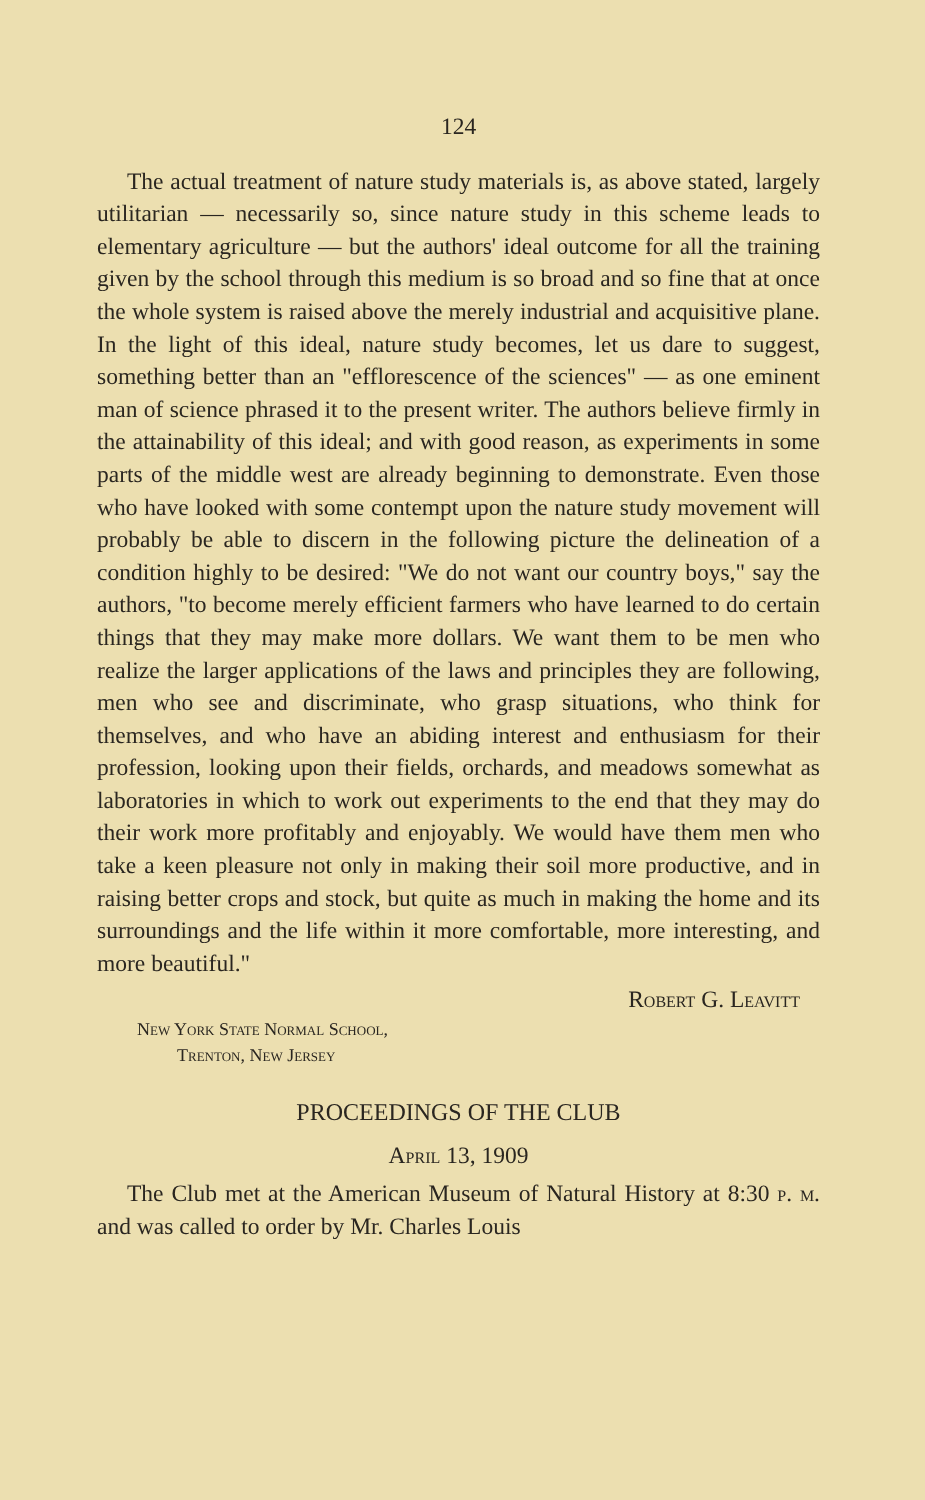124
The actual treatment of nature study materials is, as above stated, largely utilitarian — necessarily so, since nature study in this scheme leads to elementary agriculture — but the authors' ideal outcome for all the training given by the school through this medium is so broad and so fine that at once the whole system is raised above the merely industrial and acquisitive plane. In the light of this ideal, nature study becomes, let us dare to suggest, something better than an "efflorescence of the sciences" — as one eminent man of science phrased it to the present writer. The authors believe firmly in the attainability of this ideal; and with good reason, as experiments in some parts of the middle west are already beginning to demonstrate. Even those who have looked with some contempt upon the nature study movement will probably be able to discern in the following picture the delineation of a condition highly to be desired: "We do not want our country boys," say the authors, "to become merely efficient farmers who have learned to do certain things that they may make more dollars. We want them to be men who realize the larger applications of the laws and principles they are following, men who see and discriminate, who grasp situations, who think for themselves, and who have an abiding interest and enthusiasm for their profession, looking upon their fields, orchards, and meadows somewhat as laboratories in which to work out experiments to the end that they may do their work more profitably and enjoyably. We would have them men who take a keen pleasure not only in making their soil more productive, and in raising better crops and stock, but quite as much in making the home and its surroundings and the life within it more comfortable, more interesting, and more beautiful."
Robert G. Leavitt
New York State Normal School,
Trenton, New Jersey
PROCEEDINGS OF THE CLUB
April 13, 1909
The Club met at the American Museum of Natural History at 8:30 p. m. and was called to order by Mr. Charles Louis